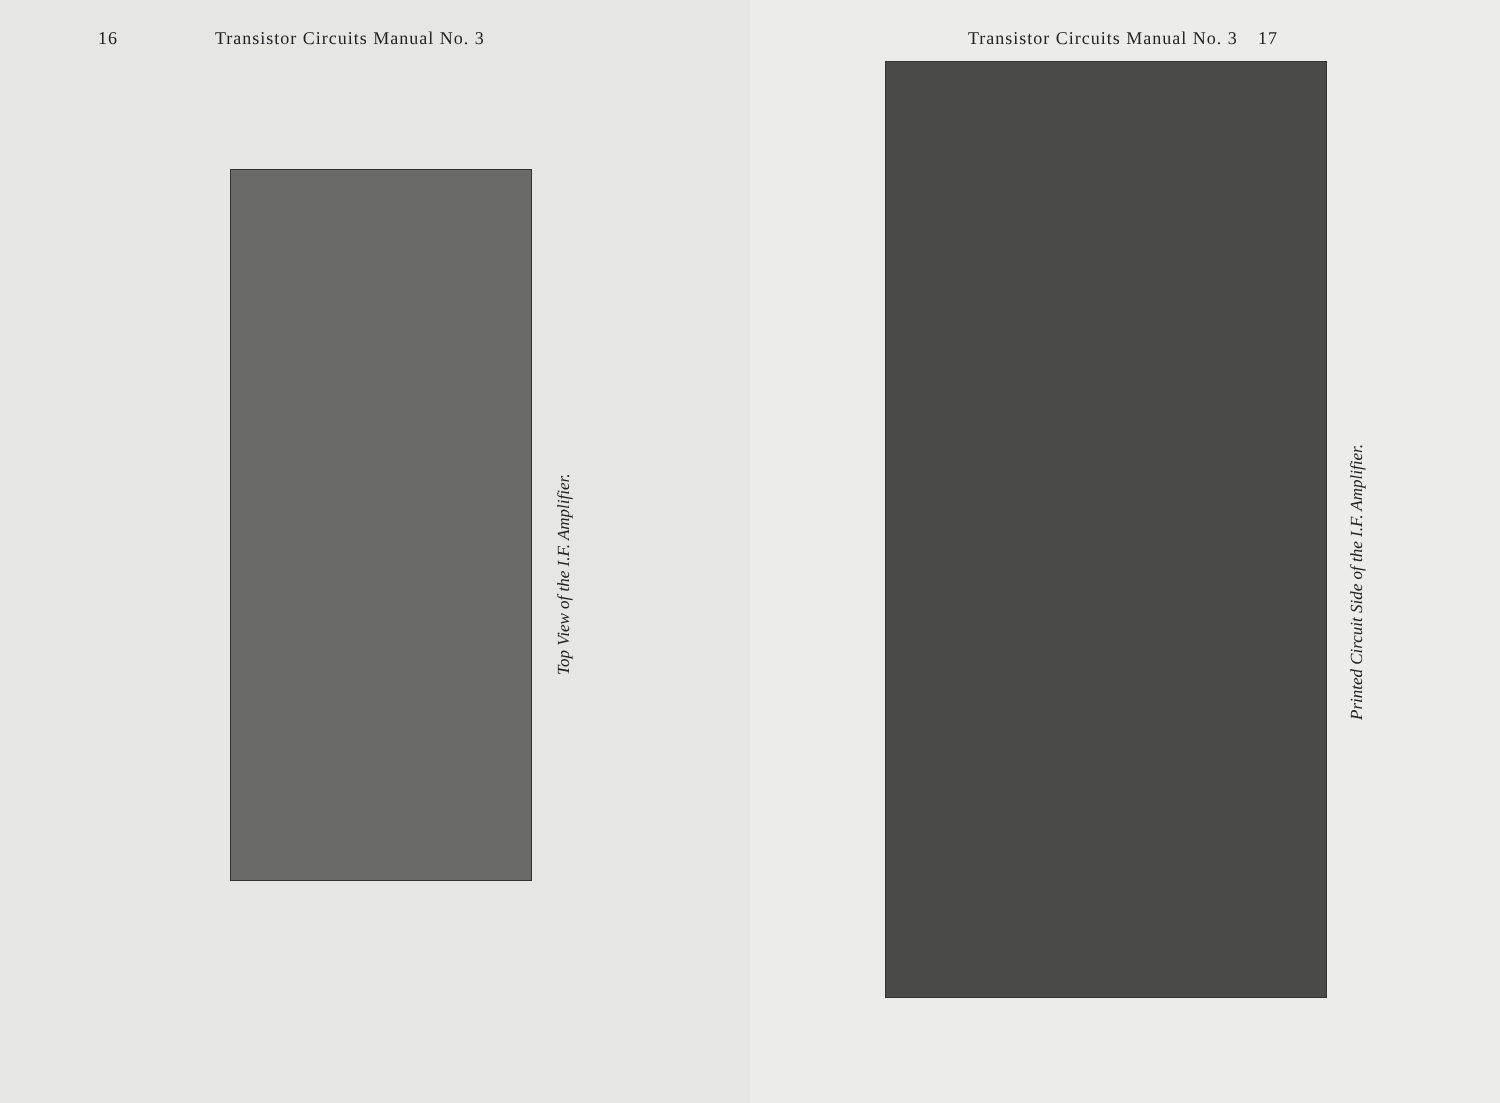16 Transistor Circuits Manual No. 3
Top View of the I.F. Amplifier.
Transistor Circuits Manual No. 3 17
Printed Circuit Side of the I.F. Amplifier.